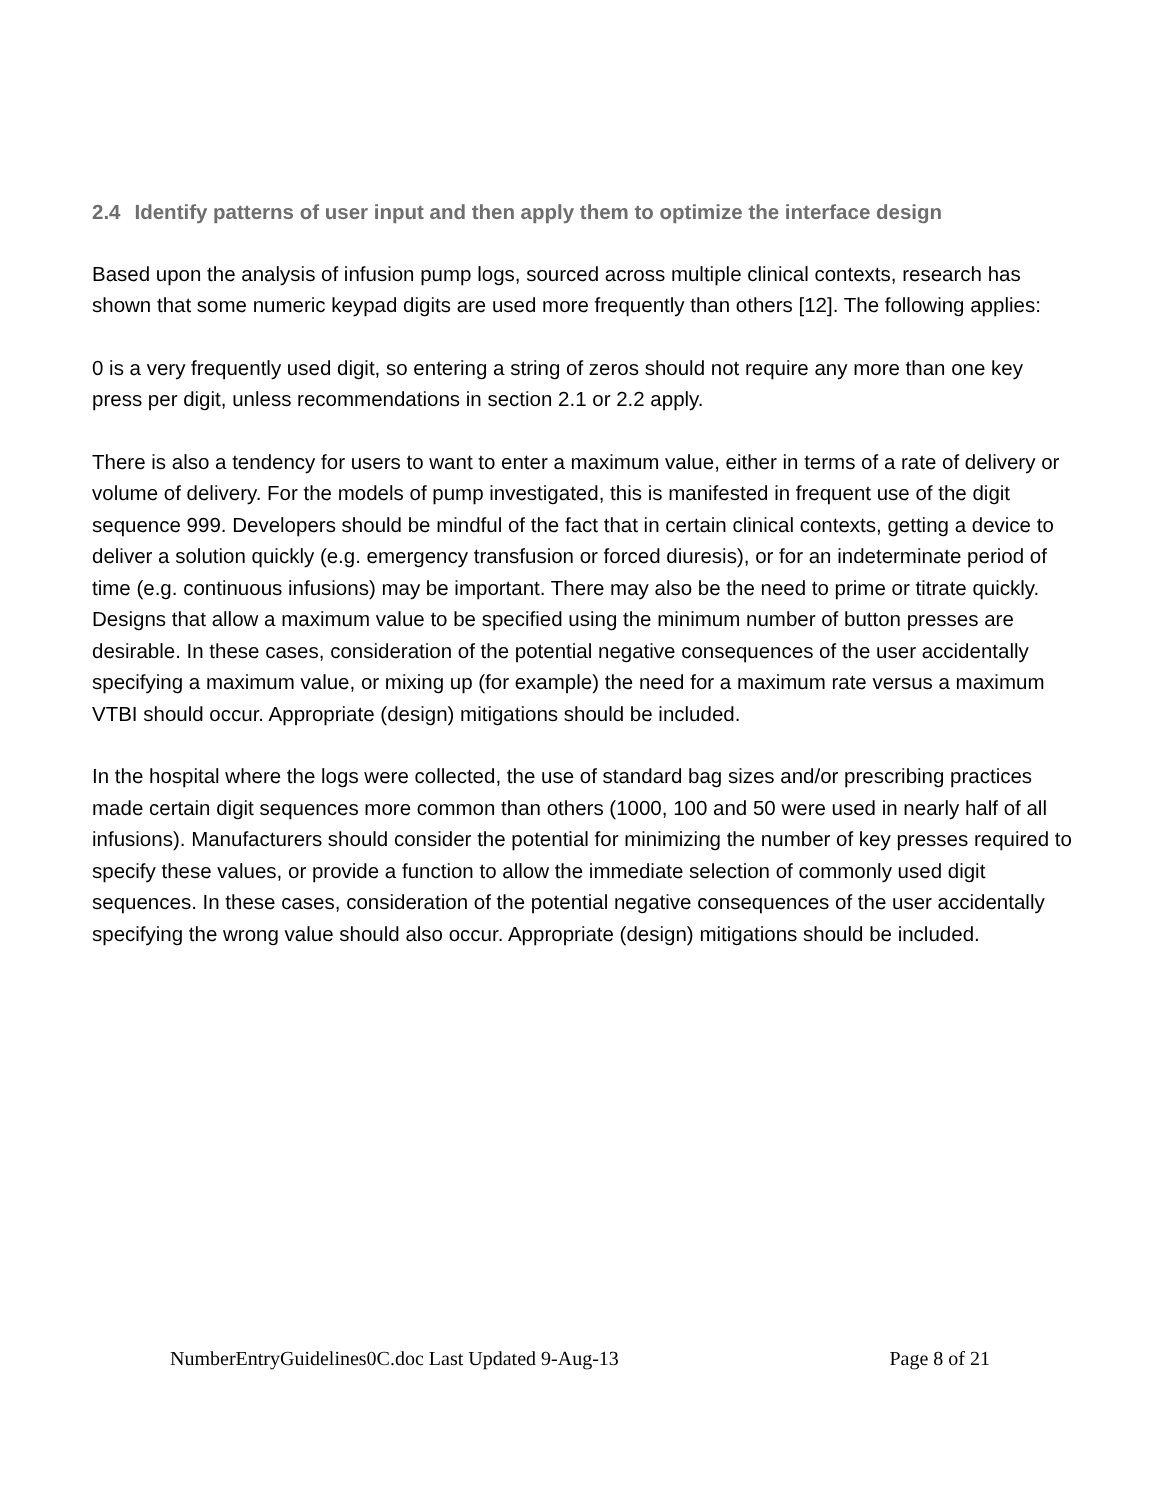2.4 Identify patterns of user input and then apply them to optimize the interface design
Based upon the analysis of infusion pump logs, sourced across multiple clinical contexts, research has shown that some numeric keypad digits are used more frequently than others [12]. The following applies:
0 is a very frequently used digit, so entering a string of zeros should not require any more than one key press per digit, unless recommendations in section 2.1 or 2.2 apply.
There is also a tendency for users to want to enter a maximum value, either in terms of a rate of delivery or volume of delivery. For the models of pump investigated, this is manifested in frequent use of the digit sequence 999. Developers should be mindful of the fact that in certain clinical contexts, getting a device to deliver a solution quickly (e.g. emergency transfusion or forced diuresis), or for an indeterminate period of time (e.g. continuous infusions) may be important. There may also be the need to prime or titrate quickly. Designs that allow a maximum value to be specified using the minimum number of button presses are desirable. In these cases, consideration of the potential negative consequences of the user accidentally specifying a maximum value, or mixing up (for example) the need for a maximum rate versus a maximum VTBI should occur. Appropriate (design) mitigations should be included.
In the hospital where the logs were collected, the use of standard bag sizes and/or prescribing practices made certain digit sequences more common than others (1000, 100 and 50 were used in nearly half of all infusions). Manufacturers should consider the potential for minimizing the number of key presses required to specify these values, or provide a function to allow the immediate selection of commonly used digit sequences. In these cases, consideration of the potential negative consequences of the user accidentally specifying the wrong value should also occur. Appropriate (design) mitigations should be included.
NumberEntryGuidelines0C.doc Last Updated 9-Aug-13 Page 8 of 21